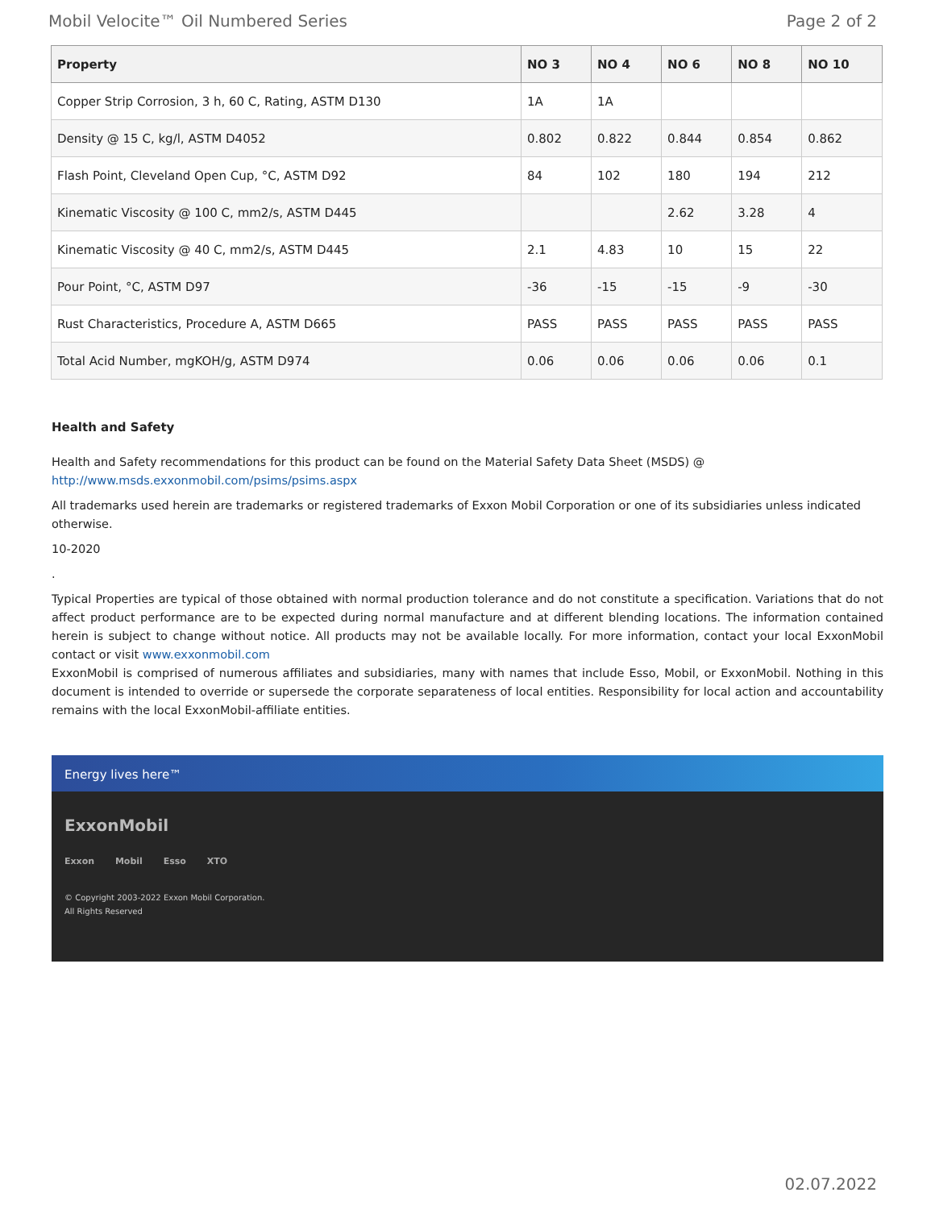Mobil Velocite™ Oil Numbered Series Page 2 of 2
| Property | NO 3 | NO 4 | NO 6 | NO 8 | NO 10 |
| --- | --- | --- | --- | --- | --- |
| Copper Strip Corrosion, 3 h, 60 C, Rating, ASTM D130 | 1A | 1A | | | |
| Density @ 15 C, kg/l, ASTM D4052 | 0.802 | 0.822 | 0.844 | 0.854 | 0.862 |
| Flash Point, Cleveland Open Cup, °C, ASTM D92 | 84 | 102 | 180 | 194 | 212 |
| Kinematic Viscosity @ 100 C, mm2/s, ASTM D445 | | | 2.62 | 3.28 | 4 |
| Kinematic Viscosity @ 40 C, mm2/s, ASTM D445 | 2.1 | 4.83 | 10 | 15 | 22 |
| Pour Point, °C, ASTM D97 | -36 | -15 | -15 | -9 | -30 |
| Rust Characteristics, Procedure A, ASTM D665 | PASS | PASS | PASS | PASS | PASS |
| Total Acid Number, mgKOH/g, ASTM D974 | 0.06 | 0.06 | 0.06 | 0.06 | 0.1 |
Health and Safety
Health and Safety recommendations for this product can be found on the Material Safety Data Sheet (MSDS) @ http://www.msds.exxonmobil.com/psims/psims.aspx
All trademarks used herein are trademarks or registered trademarks of Exxon Mobil Corporation or one of its subsidiaries unless indicated otherwise.
10-2020
.
Typical Properties are typical of those obtained with normal production tolerance and do not constitute a specification. Variations that do not affect product performance are to be expected during normal manufacture and at different blending locations. The information contained herein is subject to change without notice. All products may not be available locally. For more information, contact your local ExxonMobil contact or visit www.exxonmobil.com
ExxonMobil is comprised of numerous affiliates and subsidiaries, many with names that include Esso, Mobil, or ExxonMobil. Nothing in this document is intended to override or supersede the corporate separateness of local entities. Responsibility for local action and accountability remains with the local ExxonMobil-affiliate entities.
Energy lives here™
ExxonMobil
Exxon Mobil Esso XTO
© Copyright 2003-2022 Exxon Mobil Corporation. All Rights Reserved
02.07.2022